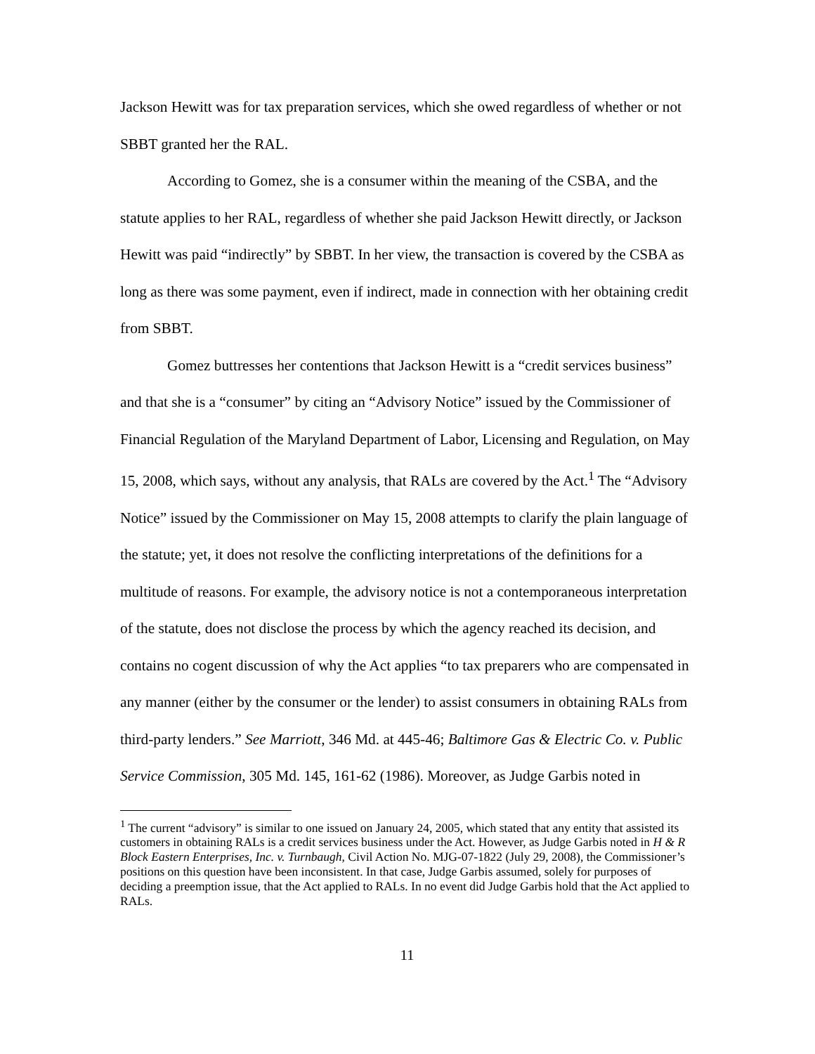Jackson Hewitt was for tax preparation services, which she owed regardless of whether or not SBBT granted her the RAL.
According to Gomez, she is a consumer within the meaning of the CSBA, and the statute applies to her RAL, regardless of whether she paid Jackson Hewitt directly, or Jackson Hewitt was paid “indirectly” by SBBT. In her view, the transaction is covered by the CSBA as long as there was some payment, even if indirect, made in connection with her obtaining credit from SBBT.
Gomez buttresses her contentions that Jackson Hewitt is a “credit services business” and that she is a “consumer” by citing an “Advisory Notice” issued by the Commissioner of Financial Regulation of the Maryland Department of Labor, Licensing and Regulation, on May 15, 2008, which says, without any analysis, that RALs are covered by the Act.<sup>1</sup> The “Advisory Notice” issued by the Commissioner on May 15, 2008 attempts to clarify the plain language of the statute; yet, it does not resolve the conflicting interpretations of the definitions for a multitude of reasons. For example, the advisory notice is not a contemporaneous interpretation of the statute, does not disclose the process by which the agency reached its decision, and contains no cogent discussion of why the Act applies “to tax preparers who are compensated in any manner (either by the consumer or the lender) to assist consumers in obtaining RALs from third-party lenders.” See Marriott, 346 Md. at 445-46; Baltimore Gas & Electric Co. v. Public Service Commission, 305 Md. 145, 161-62 (1986). Moreover, as Judge Garbis noted in
<sup>1</sup> The current “advisory” is similar to one issued on January 24, 2005, which stated that any entity that assisted its customers in obtaining RALs is a credit services business under the Act. However, as Judge Garbis noted in H & R Block Eastern Enterprises, Inc. v. Turnbaugh, Civil Action No. MJG-07-1822 (July 29, 2008), the Commissioner’s positions on this question have been inconsistent. In that case, Judge Garbis assumed, solely for purposes of deciding a preemption issue, that the Act applied to RALs. In no event did Judge Garbis hold that the Act applied to RALs.
11